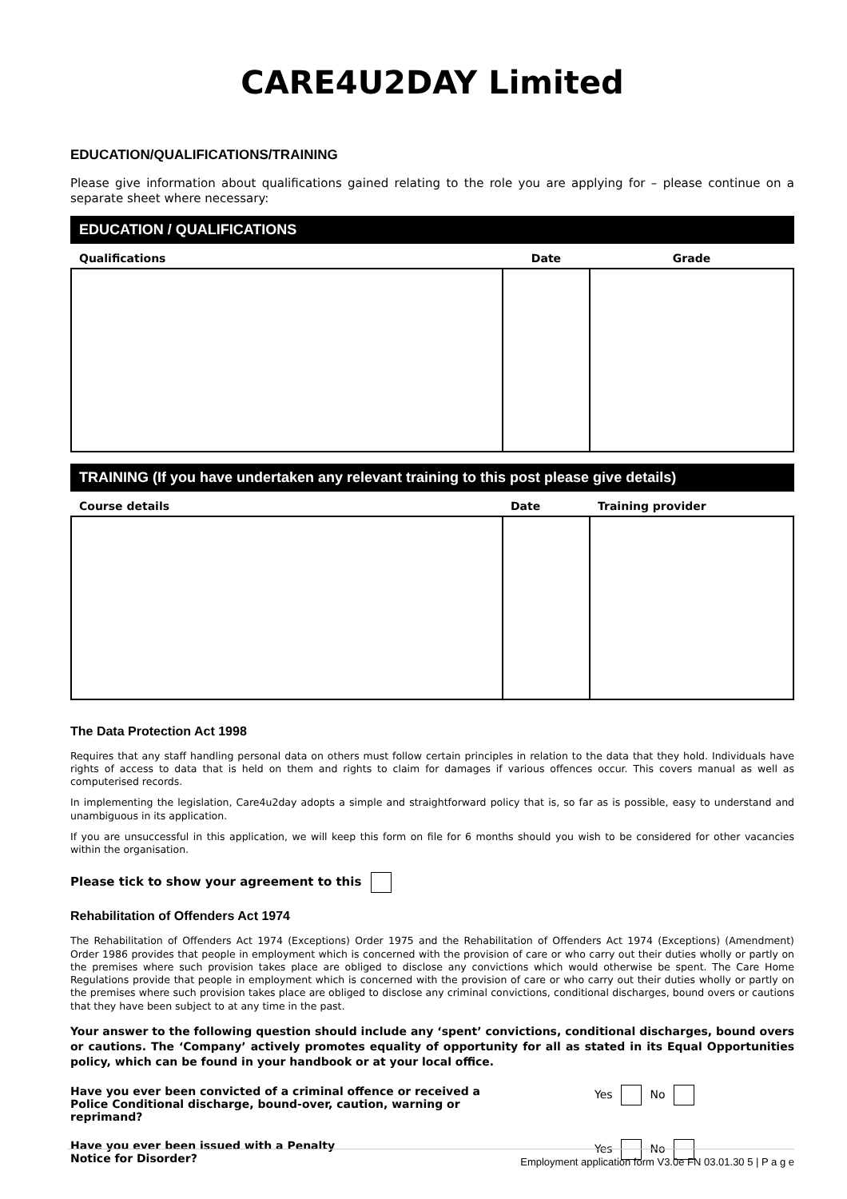CARE4U2DAY Limited
EDUCATION/QUALIFICATIONS/TRAINING
Please give information about qualifications gained relating to the role you are applying for – please continue on a separate sheet where necessary:
EDUCATION / QUALIFICATIONS
| Qualifications | Date | Grade |
| --- | --- | --- |
TRAINING (If you have undertaken any relevant training to this post please give details)
| Course details | Date | Training provider |
| --- | --- | --- |
The Data Protection Act 1998
Requires that any staff handling personal data on others must follow certain principles in relation to the data that they hold. Individuals have rights of access to data that is held on them and rights to claim for damages if various offences occur. This covers manual as well as computerised records.
In implementing the legislation, Care4u2day adopts a simple and straightforward policy that is, so far as is possible, easy to understand and unambiguous in its application.
If you are unsuccessful in this application, we will keep this form on file for 6 months should you wish to be considered for other vacancies within the organisation.
Please tick to show your agreement to this
Rehabilitation of Offenders Act 1974
The Rehabilitation of Offenders Act 1974 (Exceptions) Order 1975 and the Rehabilitation of Offenders Act 1974 (Exceptions) (Amendment) Order 1986 provides that people in employment which is concerned with the provision of care or who carry out their duties wholly or partly on the premises where such provision takes place are obliged to disclose any convictions which would otherwise be spent. The Care Home Regulations provide that people in employment which is concerned with the provision of care or who carry out their duties wholly or partly on the premises where such provision takes place are obliged to disclose any criminal convictions, conditional discharges, bound overs or cautions that they have been subject to at any time in the past.
Your answer to the following question should include any ‘spent’ convictions, conditional discharges, bound overs or cautions. The ‘Company’ actively promotes equality of opportunity for all as stated in its Equal Opportunities policy, which can be found in your handbook or at your local office.
Have you ever been convicted of a criminal offence or received a Police Conditional discharge, bound-over, caution, warning or reprimand? Yes No
Have you ever been issued with a Penalty
Notice for Disorder? Yes No
Employment application form V3.0e FN 03.01.30 5 | P a g e